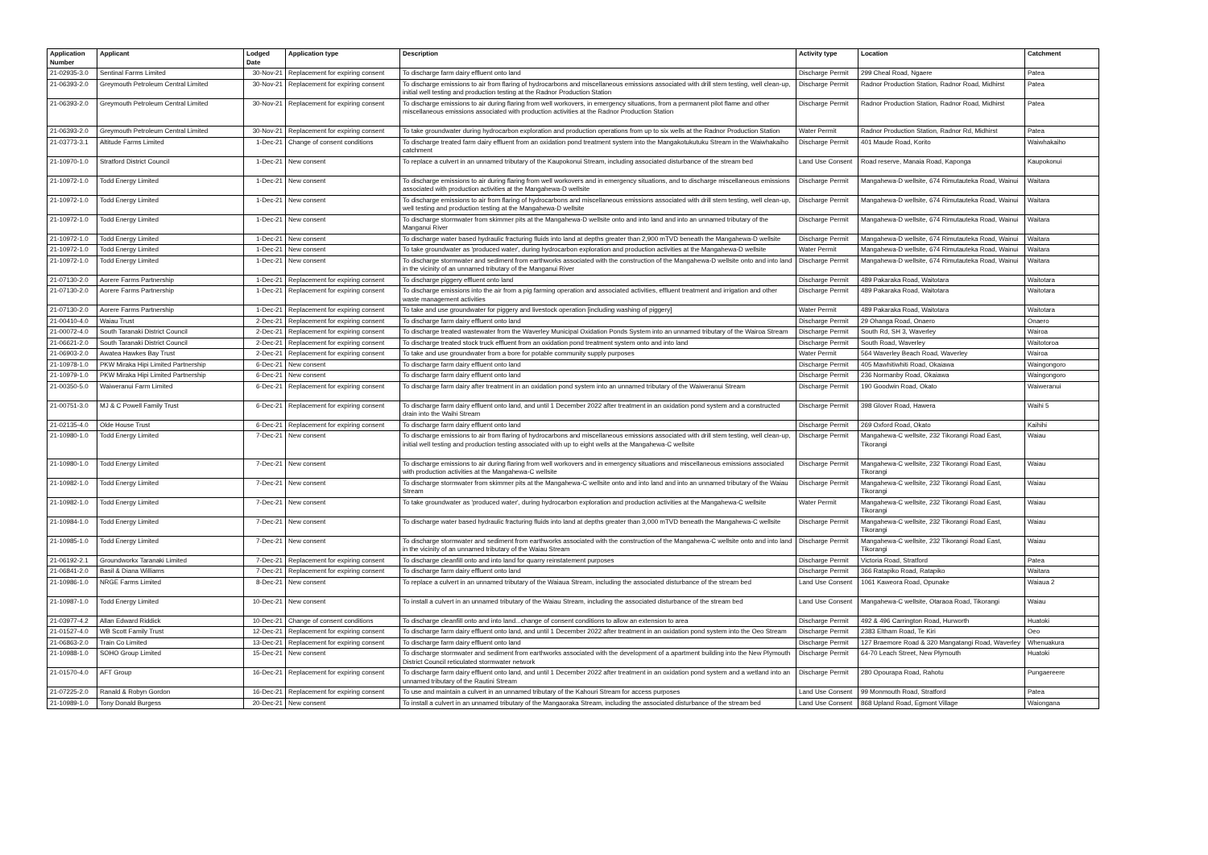| Application Number | Applicant | Lodged Date | Application type | Description | Activity type | Location | Catchment |
| --- | --- | --- | --- | --- | --- | --- | --- |
| 21-02935-3.0 | Sentinal Farms Limited | 30-Nov-21 | Replacement for expiring consent | To discharge farm dairy effluent onto land | Discharge Permit | 299 Cheal Road, Ngaere | Patea |
| 21-06393-2.0 | Greymouth Petroleum Central Limited | 30-Nov-21 | Replacement for expiring consent | To discharge emissions to air from flaring of hydrocarbons and miscellaneous emissions associated with drill stem testing, well clean-up, initial well testing and production testing at the Radnor Production Station | Discharge Permit | Radnor Production Station, Radnor Road, Midhirst | Patea |
| 21-06393-2.0 | Greymouth Petroleum Central Limited | 30-Nov-21 | Replacement for expiring consent | To discharge emissions to air during flaring from well workovers, in emergency situations, from a permanent pilot flame and other miscellaneous emissions associated with production activities at the Radnor Production Station | Discharge Permit | Radnor Production Station, Radnor Road, Midhirst | Patea |
| 21-06393-2.0 | Greymouth Petroleum Central Limited | 30-Nov-21 | Replacement for expiring consent | To take groundwater during hydrocarbon exploration and production operations from up to six wells at the Radnor Production Station | Water Permit | Radnor Production Station, Radnor Rd, Midhirst | Patea |
| 21-03773-3.1 | Altitude Farms Limited | 1-Dec-21 | Change of consent conditions | To discharge treated farm dairy effluent from an oxidation pond treatment system into the Mangakotukutuku Stream in the Waiwhakaiho catchment | Discharge Permit | 401 Maude Road, Korito | Waiwhakaiho |
| 21-10970-1.0 | Stratford District Council | 1-Dec-21 | New consent | To replace a culvert in an unnamed tributary of the Kaupokonui Stream, including associated disturbance of the stream bed | Land Use Consent | Road reserve, Manaia Road, Kaponga | Kaupokonui |
| 21-10972-1.0 | Todd Energy Limited | 1-Dec-21 | New consent | To discharge emissions to air during flaring from well workovers and in emergency situations, and to discharge miscellaneous emissions associated with production activities at the Mangahewa-D wellsite | Discharge Permit | Mangahewa-D wellsite, 674 Rimutauteka Road, Wainui | Waitara |
| 21-10972-1.0 | Todd Energy Limited | 1-Dec-21 | New consent | To discharge emissions to air from flaring of hydrocarbons and miscellaneous emissions associated with drill stem testing, well clean-up, well testing and production testing at the Mangahewa-D wellsite | Discharge Permit | Mangahewa-D wellsite, 674 Rimutauteka Road, Wainui | Waitara |
| 21-10972-1.0 | Todd Energy Limited | 1-Dec-21 | New consent | To discharge stormwater from skimmer pits at the Mangahewa-D wellsite onto and into land and into an unnamed tributary of the Manganui River | Discharge Permit | Mangahewa-D wellsite, 674 Rimutauteka Road, Wainui | Waitara |
| 21-10972-1.0 | Todd Energy Limited | 1-Dec-21 | New consent | To discharge water based hydraulic fracturing fluids into land at depths greater than 2,900 mTVD beneath the Mangahewa-D wellsite | Discharge Permit | Mangahewa-D wellsite, 674 Rimutauteka Road, Wainui | Waitara |
| 21-10972-1.0 | Todd Energy Limited | 1-Dec-21 | New consent | To take groundwater as 'produced water', during hydrocarbon exploration and production activities at the Mangahewa-D wellsite | Water Permit | Mangahewa-D wellsite, 674 Rimutauteka Road, Wainui | Waitara |
| 21-10972-1.0 | Todd Energy Limited | 1-Dec-21 | New consent | To discharge stormwater and sediment from earthworks associated with the construction of the Mangahewa-D wellsite onto and into land in the vicinity of an unnamed tributary of the Manganui River | Discharge Permit | Mangahewa-D wellsite, 674 Rimutauteka Road, Wainui | Waitara |
| 21-07130-2.0 | Aorere Farms Partnership | 1-Dec-21 | Replacement for expiring consent | To discharge piggery effluent onto land | Discharge Permit | 489 Pakaraka Road, Waitotara | Waitotara |
| 21-07130-2.0 | Aorere Farms Partnership | 1-Dec-21 | Replacement for expiring consent | To discharge emissions into the air from a pig farming operation and associated activities, effluent treatment and irrigation and other waste management activities | Discharge Permit | 489 Pakaraka Road, Waitotara | Waitotara |
| 21-07130-2.0 | Aorere Farms Partnership | 1-Dec-21 | Replacement for expiring consent | To take and use groundwater for piggery and livestock operation [including washing of piggery] | Water Permit | 489 Pakaraka Road, Waitotara | Waitotara |
| 21-00410-4.0 | Waiau Trust | 2-Dec-21 | Replacement for expiring consent | To discharge farm dairy effluent onto land | Discharge Permit | 29 Ohanga Road, Onaero | Onaero |
| 21-00072-4.0 | South Taranaki District Council | 2-Dec-21 | Replacement for expiring consent | To discharge treated wastewater from the Waverley Municipal Oxidation Ponds System into an unnamed tributary of the Wairoa Stream | Discharge Permit | South Rd, SH 3, Waverley | Wairoa |
| 21-06621-2.0 | South Taranaki District Council | 2-Dec-21 | Replacement for expiring consent | To discharge treated stock truck effluent from an oxidation pond treatment system onto and into land | Discharge Permit | South Road, Waverley | Waitotoroa |
| 21-06903-2.0 | Awatea Hawkes Bay Trust | 2-Dec-21 | Replacement for expiring consent | To take and use groundwater from a bore for potable community supply purposes | Water Permit | 564 Waverley Beach Road, Waverley | Wairoa |
| 21-10978-1.0 | PKW Miraka Hipi Limited Partnership | 6-Dec-21 | New consent | To discharge farm dairy effluent onto land | Discharge Permit | 405 Mawhitiwhiti Road, Okaiawa | Waingongoro |
| 21-10979-1.0 | PKW Miraka Hipi Limited Partnership | 6-Dec-21 | New consent | To discharge farm dairy effluent onto land | Discharge Permit | 236 Normanby Road, Okaiawa | Waingongoro |
| 21-00350-5.0 | Waiweranui Farm Limited | 6-Dec-21 | Replacement for expiring consent | To discharge farm dairy after treatment in an oxidation pond system into an unnamed tributary of the Waiweranui Stream | Discharge Permit | 190 Goodwin Road, Okato | Waiweranui |
| 21-00751-3.0 | MJ & C Powell Family Trust | 6-Dec-21 | Replacement for expiring consent | To discharge farm dairy effluent onto land, and until 1 December 2022 after treatment in an oxidation pond system and a constructed drain into the Waihi Stream | Discharge Permit | 398 Glover Road, Hawera | Waihi 5 |
| 21-02135-4.0 | Olde House Trust | 6-Dec-21 | Replacement for expiring consent | To discharge farm dairy effluent onto land | Discharge Permit | 269 Oxford Road, Okato | Kaihihi |
| 21-10980-1.0 | Todd Energy Limited | 7-Dec-21 | New consent | To discharge emissions to air from flaring of hydrocarbons and miscellaneous emissions associated with drill stem testing, well clean-up, initial well testing and production testing associated with up to eight wells at the Mangahewa-C wellsite | Discharge Permit | Mangahewa-C wellsite, 232 Tikorangi Road East, Tikorangi | Waiau |
| 21-10980-1.0 | Todd Energy Limited | 7-Dec-21 | New consent | To discharge emissions to air during flaring from well workovers and in emergency situations and miscellaneous emissions associated with production activities at the Mangahewa-C wellsite | Discharge Permit | Mangahewa-C wellsite, 232 Tikorangi Road East, Tikorangi | Waiau |
| 21-10982-1.0 | Todd Energy Limited | 7-Dec-21 | New consent | To discharge stormwater from skimmer pits at the Mangahewa-C wellsite onto and into land and into an unnamed tributary of the Waiau Stream | Discharge Permit | Mangahewa-C wellsite, 232 Tikorangi Road East, Tikorangi | Waiau |
| 21-10982-1.0 | Todd Energy Limited | 7-Dec-21 | New consent | To take groundwater as 'produced water', during hydrocarbon exploration and production activities at the Mangahewa-C wellsite | Water Permit | Mangahewa-C wellsite, 232 Tikorangi Road East, Tikorangi | Waiau |
| 21-10984-1.0 | Todd Energy Limited | 7-Dec-21 | New consent | To discharge water based hydraulic fracturing fluids into land at depths greater than 3,000 mTVD beneath the Mangahewa-C wellsite | Discharge Permit | Mangahewa-C wellsite, 232 Tikorangi Road East, Tikorangi | Waiau |
| 21-10985-1.0 | Todd Energy Limited | 7-Dec-21 | New consent | To discharge stormwater and sediment from earthworks associated with the construction of the Mangahewa-C wellsite onto and into land in the vicinity of an unnamed tributary of the Waiau Stream | Discharge Permit | Mangahewa-C wellsite, 232 Tikorangi Road East, Tikorangi | Waiau |
| 21-06192-2.1 | Groundworkx Taranaki Limited | 7-Dec-21 | Replacement for expiring consent | To discharge cleanfill onto and into land for quarry reinstatement purposes | Discharge Permit | Victoria Road, Stratford | Patea |
| 21-06841-2.0 | Basil & Diana Williams | 7-Dec-21 | Replacement for expiring consent | To discharge farm dairy effluent onto land | Discharge Permit | 366 Ratapiko Road, Ratapiko | Waitara |
| 21-10986-1.0 | NRGE Farms Limited | 8-Dec-21 | New consent | To replace a culvert in an unnamed tributary of the Waiaua Stream, including the associated disturbance of the stream bed | Land Use Consent | 1061 Kaweora Road, Opunake | Waiaua 2 |
| 21-10987-1.0 | Todd Energy Limited | 10-Dec-21 | New consent | To install a culvert in an unnamed tributary of the Waiau Stream, including the associated disturbance of the stream bed | Land Use Consent | Mangahewa-C wellsite, Otaraoa Road, Tikorangi | Waiau |
| 21-03977-4.2 | Allan Edward Riddick | 10-Dec-21 | Change of consent conditions | To discharge cleanfill onto and into land...change of consent conditions to allow an extension to area | Discharge Permit | 492 & 496 Carrington Road, Hurworth | Huatoki |
| 21-01527-4.0 | WB Scott Family Trust | 12-Dec-21 | Replacement for expiring consent | To discharge farm dairy effluent onto land, and until 1 December 2022 after treatment in an oxidation pond system into the Oeo Stream | Discharge Permit | 2383 Eltham Road, Te Kiri | Oeo |
| 21-06863-2.0 | Train Co Limited | 13-Dec-21 | Replacement for expiring consent | To discharge farm dairy effluent onto land | Discharge Permit | 127 Braemore Road & 320 Mangatangi Road, Waverley | Whenuakura |
| 21-10988-1.0 | SOHO Group Limited | 15-Dec-21 | New consent | To discharge stormwater and sediment from earthworks associated with the development of a apartment building into the New Plymouth District Council reticulated stormwater network | Discharge Permit | 64-70 Leach Street, New Plymouth | Huatoki |
| 21-01570-4.0 | AFT Group | 16-Dec-21 | Replacement for expiring consent | To discharge farm dairy effluent onto land, and until 1 December 2022 after treatment in an oxidation pond system and a wetland into an unnamed tributary of the Rautini Stream | Discharge Permit | 280 Opourapa Road, Rahotu | Pungaereere |
| 21-07225-2.0 | Ranald & Robyn Gordon | 16-Dec-21 | Replacement for expiring consent | To use and maintain a culvert in an unnamed tributary of the Kahouri Stream for access purposes | Land Use Consent | 99 Monmouth Road, Stratford | Patea |
| 21-10989-1.0 | Tony Donald Burgess | 20-Dec-21 | New consent | To install a culvert in an unnamed tributary of the Mangaoraka Stream, including the associated disturbance of the stream bed | Land Use Consent | 868 Upland Road, Egmont Village | Waiongana |